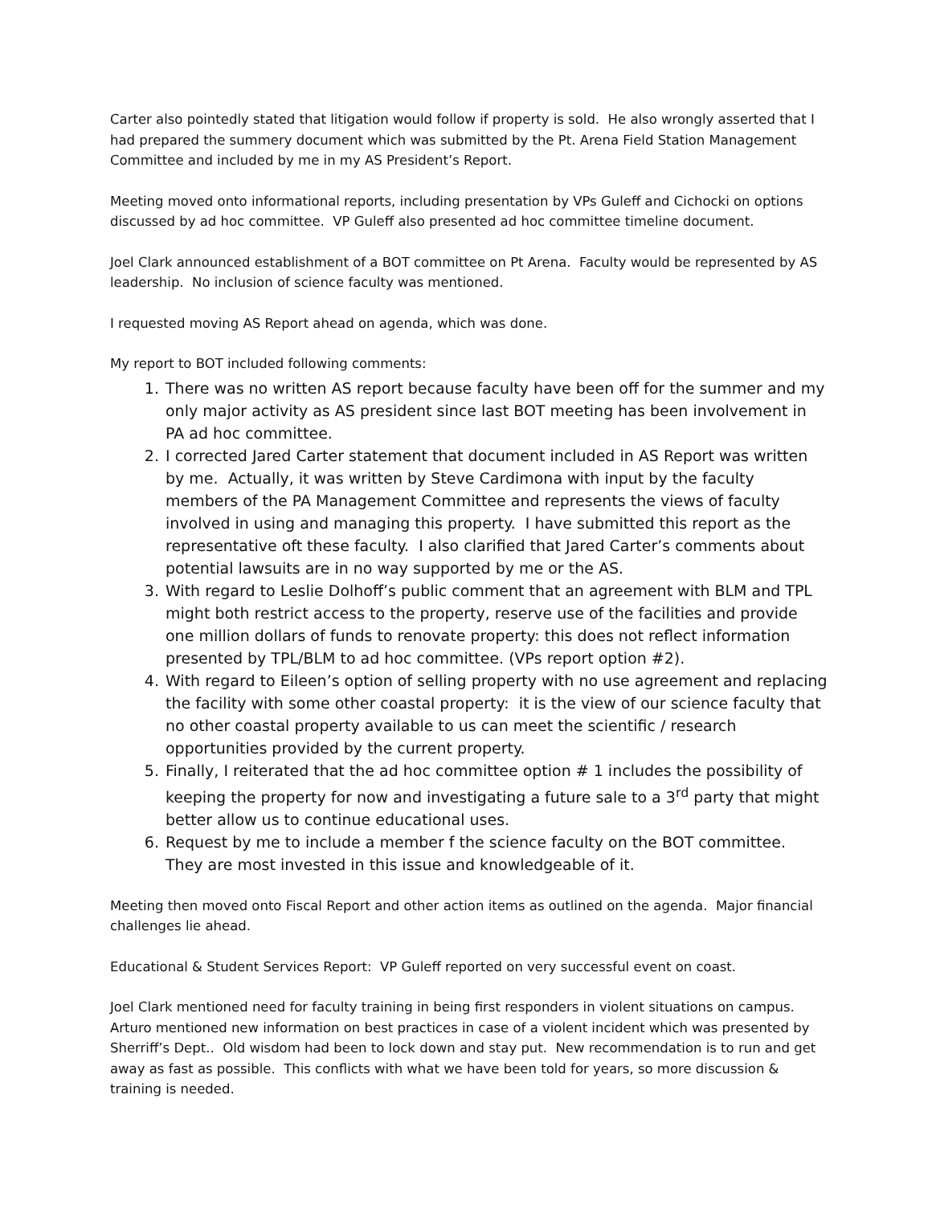Carter also pointedly stated that litigation would follow if property is sold. He also wrongly asserted that I had prepared the summery document which was submitted by the Pt. Arena Field Station Management Committee and included by me in my AS President’s Report.
Meeting moved onto informational reports, including presentation by VPs Guleff and Cichocki on options discussed by ad hoc committee. VP Guleff also presented ad hoc committee timeline document.
Joel Clark announced establishment of a BOT committee on Pt Arena. Faculty would be represented by AS leadership. No inclusion of science faculty was mentioned.
I requested moving AS Report ahead on agenda, which was done.
My report to BOT included following comments:
1. There was no written AS report because faculty have been off for the summer and my only major activity as AS president since last BOT meeting has been involvement in PA ad hoc committee.
2. I corrected Jared Carter statement that document included in AS Report was written by me. Actually, it was written by Steve Cardimona with input by the faculty members of the PA Management Committee and represents the views of faculty involved in using and managing this property. I have submitted this report as the representative oft these faculty. I also clarified that Jared Carter’s comments about potential lawsuits are in no way supported by me or the AS.
3. With regard to Leslie Dolhoff’s public comment that an agreement with BLM and TPL might both restrict access to the property, reserve use of the facilities and provide one million dollars of funds to renovate property: this does not reflect information presented by TPL/BLM to ad hoc committee. (VPs report option #2).
4. With regard to Eileen’s option of selling property with no use agreement and replacing the facility with some other coastal property: it is the view of our science faculty that no other coastal property available to us can meet the scientific / research opportunities provided by the current property.
5. Finally, I reiterated that the ad hoc committee option # 1 includes the possibility of keeping the property for now and investigating a future sale to a 3<sup>rd</sup> party that might better allow us to continue educational uses.
6. Request by me to include a member f the science faculty on the BOT committee. They are most invested in this issue and knowledgeable of it.
Meeting then moved onto Fiscal Report and other action items as outlined on the agenda. Major financial challenges lie ahead.
Educational & Student Services Report: VP Guleff reported on very successful event on coast.
Joel Clark mentioned need for faculty training in being first responders in violent situations on campus. Arturo mentioned new information on best practices in case of a violent incident which was presented by Sherriff’s Dept.. Old wisdom had been to lock down and stay put. New recommendation is to run and get away as fast as possible. This conflicts with what we have been told for years, so more discussion & training is needed.